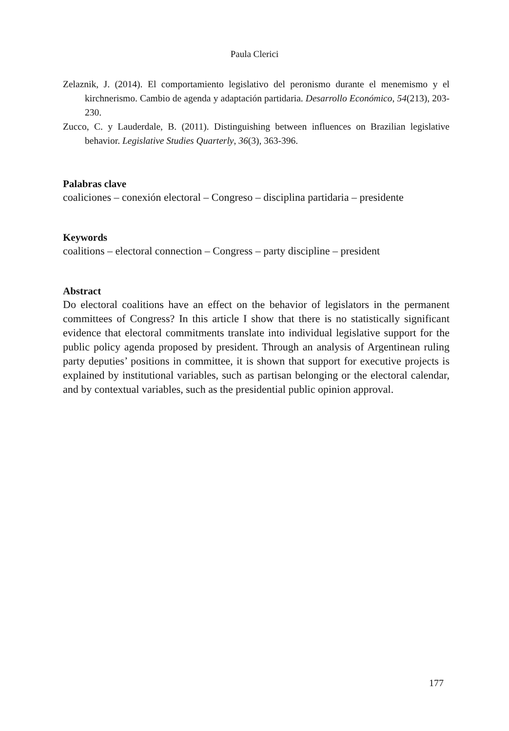Paula Clerici
Zelaznik, J. (2014). El comportamiento legislativo del peronismo durante el menemismo y el kirchnerismo. Cambio de agenda y adaptación partidaria. Desarrollo Económico, 54(213), 203-230.
Zucco, C. y Lauderdale, B. (2011). Distinguishing between influences on Brazilian legislative behavior. Legislative Studies Quarterly, 36(3), 363-396.
Palabras clave
coaliciones – conexión electoral – Congreso – disciplina partidaria – presidente
Keywords
coalitions – electoral connection – Congress – party discipline – president
Abstract
Do electoral coalitions have an effect on the behavior of legislators in the permanent committees of Congress? In this article I show that there is no statistically significant evidence that electoral commitments translate into individual legislative support for the public policy agenda proposed by president. Through an analysis of Argentinean ruling party deputies’ positions in committee, it is shown that support for executive projects is explained by institutional variables, such as partisan belonging or the electoral calendar, and by contextual variables, such as the presidential public opinion approval.
177